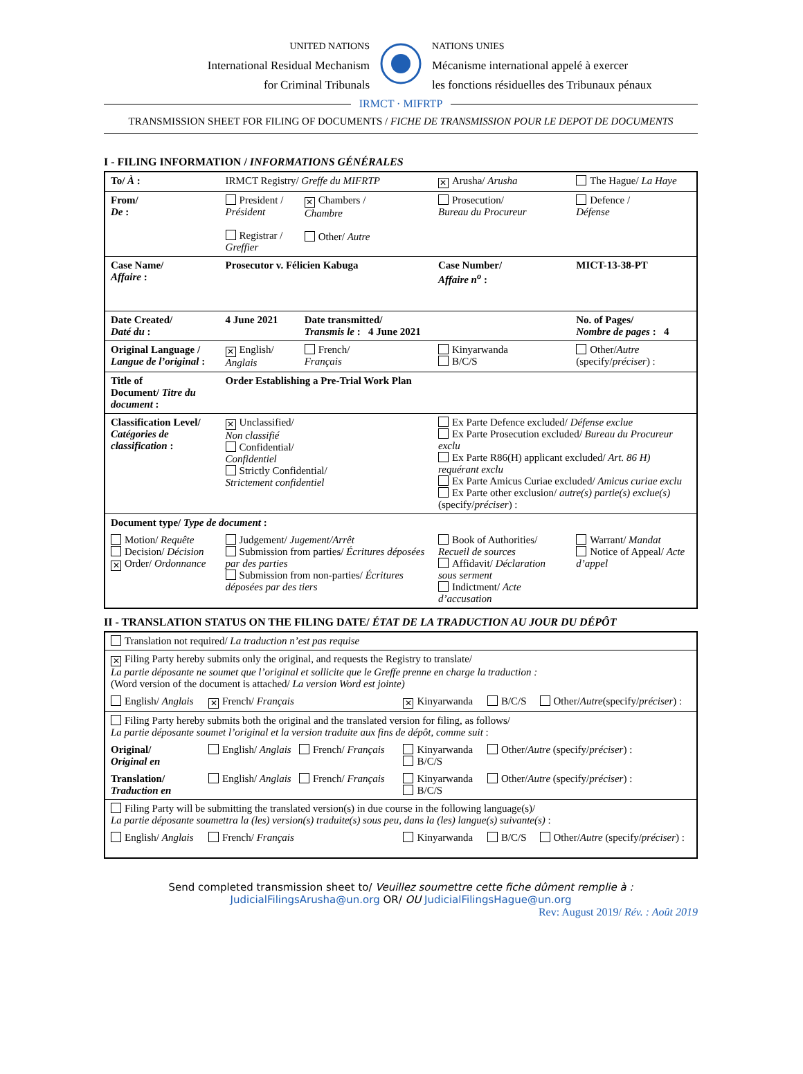UNITED NATIONS
International Residual Mechanism
for Criminal Tribunals
NATIONS UNIES
Mécanisme international appelé à exercer
les fonctions résiduelles des Tribunaux pénaux
IRMCT · MIFRTP
TRANSMISSION SHEET FOR FILING OF DOCUMENTS / FICHE DE TRANSMISSION POUR LE DEPOT DE DOCUMENTS
I - FILING INFORMATION / INFORMATIONS GÉNÉRALES
| To/ À : | IRMCT Registry/ Greffe du MIFRTP | | ✕ Arusha/ Arusha | The Hague/ La Haye |
| From/ De : | President / Président Registrar / Greffier | ✕ Chambers / Chambre Other/ Autre | Prosecution/ Bureau du Procureur | Defence / Défense |
| Case Name/ Affaire : | Prosecutor v. Félicien Kabuga | | Case Number/ Affaire n<sup>o</sup> : | MICT-13-38-PT |
| Date Created/ Daté du : | 4 June 2021 | Date transmitted/ Transmis le : 4 June 2021 | | No. of Pages/ Nombre de pages : 4 |
| Original Language / Langue de l’original : | ✕ English/ Anglais | French/ Français | Kinyarwanda B/C/S | Other/ Autre (specify/ préciser ) : |
| Title of Document/ Titre du document : | Order Establishing a Pre-Trial Work Plan | | | |
| Classification Level/ Catégories de classification : | ✕ Unclassified/ Non classifié Confidential/ Confidentiel Strictly Confidential/ Strictement confidentiel | | Ex Parte Defence excluded/ Défense exclue Ex Parte Prosecution excluded/ Bureau du Procureur exclu Ex Parte R86(H) applicant excluded/ Art. 86 H) requérant exclu Ex Parte Amicus Curiae excluded/ Amicus curiae exclu Ex Parte other exclusion/ autre(s) partie(s) exclue(s) (specify/ préciser ) : | |
| Document type/ Type de document : | | | | |
| Motion/ Requête Decision/ Décision ✕ Order/ Ordonnance | Judgement/ Jugement/Arrêt Submission from parties/ Écritures déposées par des parties Submission from non-parties/ Écritures déposées par des tiers | | Book of Authorities/ Recueil de sources Affidavit/ Déclaration sous serment Indictment/ Acte d’accusation | Warrant/ Mandat Notice of Appeal/ Acte d’appel |
II - TRANSLATION STATUS ON THE FILING DATE/ ÉTAT DE LA TRADUCTION AU JOUR DU DÉPÔT
| Translation not required/ La traduction n’est pas requise | | | | |
| ✕ Filing Party hereby submits only the original, and requests the Registry to translate/ La partie déposante ne soumet que l’original et sollicite que le Greffe prenne en charge la traduction : (Word version of the document is attached/ La version Word est jointe) | | | | |
| English/ Anglais | ✕ French/ Français | ✕ Kinyarwanda | B/C/S | Other/ Autre (specify/ préciser ) : |
| Filing Party hereby submits both the original and the translated version for filing, as follows/ La partie déposante soumet l’original et la version traduite aux fins de dépôt, comme suit : | | | | |
| Original/ Original en | English/ Anglais French/ Français | Kinyarwanda B/C/S | Other/ Autre (specify/ préciser ) : | |
| Translation/ Traduction en | English/ Anglais French/ Français | Kinyarwanda B/C/S | Other/ Autre (specify/ préciser ) : | |
| Filing Party will be submitting the translated version(s) in due course in the following language(s)/ La partie déposante soumettra la (les) version(s) traduite(s) sous peu, dans la (les) langue(s) suivante(s) : | | | | |
| English/ Anglais | French/ Français | Kinyarwanda | B/C/S | Other/ Autre (specify/ préciser ) : |
Send completed transmission sheet to/ Veuillez soumettre cette fiche dûment remplie à :
JudicialFilingsArusha@un.org OR/ OU JudicialFilingsHague@un.org
Rev: August 2019/ Rév. : Août 2019